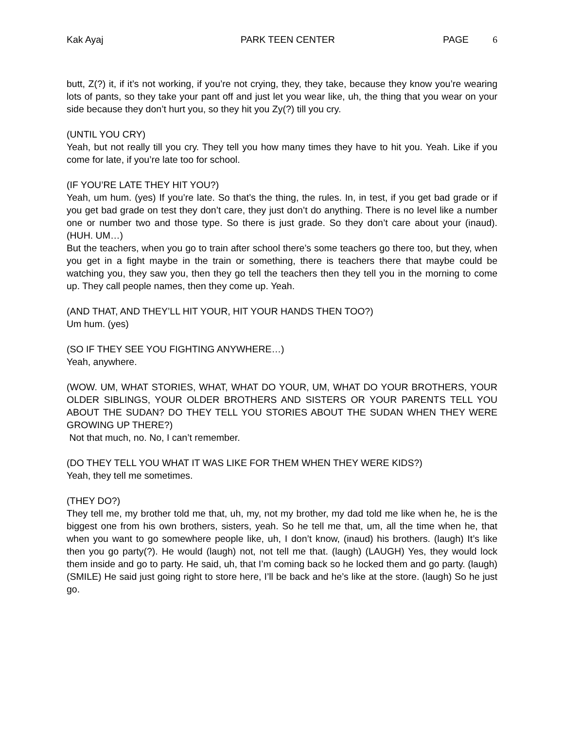Kak Ayaj PARK TEEN CENTER PAGE 6
butt, Z(?) it, if it’s not working, if you’re not crying, they, they take, because they know you’re wearing lots of pants, so they take your pant off and just let you wear like, uh, the thing that you wear on your side because they don’t hurt you, so they hit you Zy(?) till you cry.
(UNTIL YOU CRY)
Yeah, but not really till you cry. They tell you how many times they have to hit you. Yeah. Like if you come for late, if you’re late too for school.
(IF YOU’RE LATE THEY HIT YOU?)
Yeah, um hum. (yes) If you’re late. So that’s the thing, the rules. In, in test, if you get bad grade or if you get bad grade on test they don’t care, they just don’t do anything. There is no level like a number one or number two and those type. So there is just grade. So they don’t care about your (inaud). (HUH. UM…)
But the teachers, when you go to train after school there’s some teachers go there too, but they, when you get in a fight maybe in the train or something, there is teachers there that maybe could be watching you, they saw you, then they go tell the teachers then they tell you in the morning to come up. They call people names, then they come up. Yeah.
(AND THAT, AND THEY’LL HIT YOUR, HIT YOUR HANDS THEN TOO?)
Um hum. (yes)
(SO IF THEY SEE YOU FIGHTING ANYWHERE…)
Yeah, anywhere.
(WOW. UM, WHAT STORIES, WHAT, WHAT DO YOUR, UM, WHAT DO YOUR BROTHERS, YOUR OLDER SIBLINGS, YOUR OLDER BROTHERS AND SISTERS OR YOUR PARENTS TELL YOU ABOUT THE SUDAN? DO THEY TELL YOU STORIES ABOUT THE SUDAN WHEN THEY WERE GROWING UP THERE?)
Not that much, no. No, I can’t remember.
(DO THEY TELL YOU WHAT IT WAS LIKE FOR THEM WHEN THEY WERE KIDS?)
Yeah, they tell me sometimes.
(THEY DO?)
They tell me, my brother told me that, uh, my, not my brother, my dad told me like when he, he is the biggest one from his own brothers, sisters, yeah. So he tell me that, um, all the time when he, that when you want to go somewhere people like, uh, I don’t know, (inaud) his brothers. (laugh) It’s like then you go party(?). He would (laugh) not, not tell me that. (laugh) (LAUGH) Yes, they would lock them inside and go to party. He said, uh, that I’m coming back so he locked them and go party. (laugh) (SMILE) He said just going right to store here, I’ll be back and he’s like at the store. (laugh) So he just go.